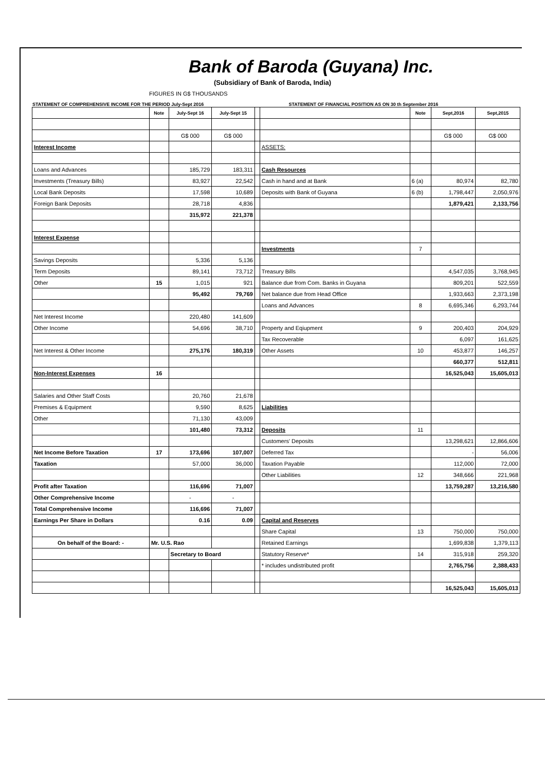Bank of Baroda (Guyana) Inc.
(Subsidiary of Bank of Baroda, India)
FIGURES IN G$ THOUSANDS
STATEMENT OF COMPREHENSIVE INCOME FOR THE PERIOD July-Sept 2016 STATEMENT OF FINANCIAL POSITION AS ON 30 th September 2016
| | Note | July-Sept 16 | July-Sept 15 | | | Note | Sept,2016 | Sept,2015 |
| --- | --- | --- | --- | --- | --- | --- | --- | --- |
| | | G$ 000 | G$ 000 | | | | G$ 000 | G$ 000 |
| Interest Income | | | | | ASSETS: | | | |
| Loans and Advances | | 185,729 | 183,311 | | Cash Resources | | | |
| Investments (Treasury Bills) | | 83,927 | 22,542 | | Cash in hand and at Bank | 6 (a) | 80,974 | 82,780 |
| Local Bank Deposits | | 17,598 | 10,689 | | Deposits with Bank of Guyana | 6 (b) | 1,798,447 | 2,050,976 |
| Foreign Bank Deposits | | 28,718 | 4,836 | | | | 1,879,421 | 2,133,756 |
| | | 315,972 | 221,378 | | | | | |
| Interest Expense | | | | | | | | |
| | | | | | Investments | 7 | | |
| Savings Deposits | | 5,336 | 5,136 | | | | | |
| Term Deposits | | 89,141 | 73,712 | | Treasury Bills | | 4,547,035 | 3,768,945 |
| Other | 15 | 1,015 | 921 | | Balance due from Com. Banks in Guyana | | 809,201 | 522,559 |
| | | 95,492 | 79,769 | | Net balance due from Head Office | | 1,933,663 | 2,373,198 |
| | | | | | Loans and Advances | 8 | 6,695,346 | 6,293,744 |
| Net Interest Income | | 220,480 | 141,609 | | | | | |
| Other Income | | 54,696 | 38,710 | | Property and Eqiupment | 9 | 200,403 | 204,929 |
| | | | | | Tax Recoverable | | 6,097 | 161,625 |
| Net Interest & Other Income | | 275,176 | 180,319 | | Other Assets | 10 | 453,877 | 146,257 |
| | | | | | | | 660,377 | 512,811 |
| Non-Interest Expenses | 16 | | | | | | 16,525,043 | 15,605,013 |
| Salaries and Other Staff Costs | | 20,760 | 21,678 | | | | | |
| Premises & Equipment | | 9,590 | 8,625 | | Liabilities | | | |
| Other | | 71,130 | 43,009 | | | | | |
| | | 101,480 | 73,312 | | Deposits | 11 | | |
| | | | | | Customers' Deposits | | 13,298,621 | 12,866,606 |
| Net Income Before Taxation | 17 | 173,696 | 107,007 | | Deferred Tax | | - | 56,006 |
| Taxation | | 57,000 | 36,000 | | Taxation Payable | | 112,000 | 72,000 |
| | | | | | Other Liabilities | 12 | 348,666 | 221,968 |
| Profit after Taxation | | 116,696 | 71,007 | | | | 13,759,287 | 13,216,580 |
| Other Comprehensive Income | | - | - | | | | | |
| Total Comprehensive Income | | 116,696 | 71,007 | | | | | |
| Earnings Per Share in Dollars | | 0.16 | 0.09 | | Capital and Reserves | | | |
| | | | | | Share Capital | 13 | 750,000 | 750,000 |
| On behalf of the Board: - | Mr. U.S. Rao | | | | Retained Earnings | | 1,699,838 | 1,379,113 |
| | | Secretary to Board | | | Statutory Reserve* | 14 | 315,918 | 259,320 |
| | | | | | * includes undistributed profit | | 2,765,756 | 2,388,433 |
| | | | | | | | 16,525,043 | 15,605,013 |